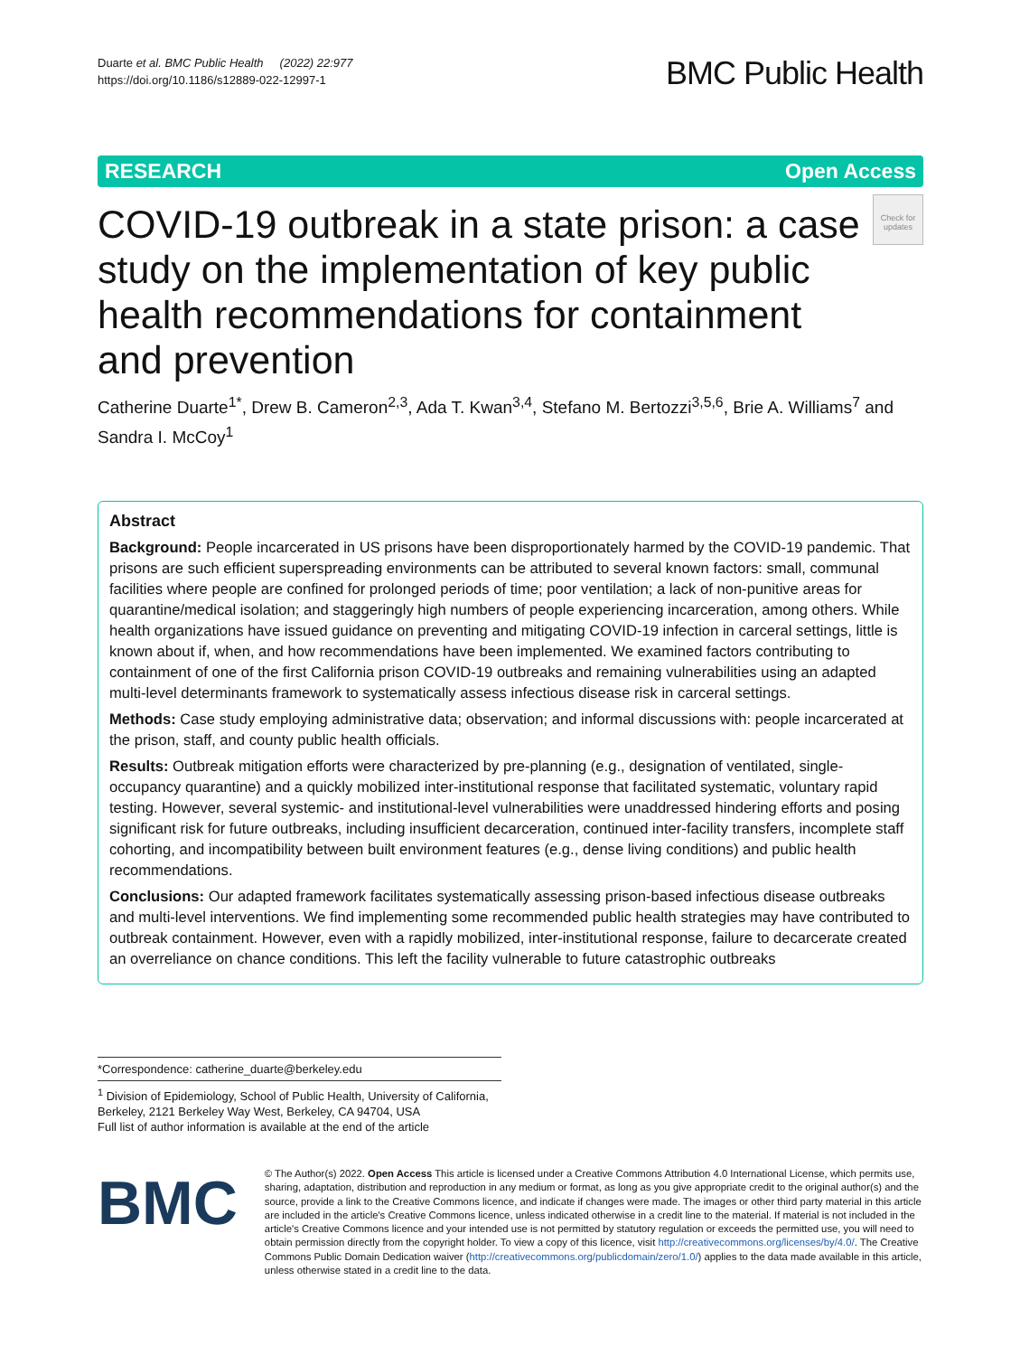Duarte et al. BMC Public Health (2022) 22:977
https://doi.org/10.1186/s12889-022-12997-1
BMC Public Health
RESEARCH Open Access
COVID-19 outbreak in a state prison: a case study on the implementation of key public health recommendations for containment and prevention
Check for updates
Catherine Duarte<sup>1*</sup>, Drew B. Cameron<sup>2,3</sup>, Ada T. Kwan<sup>3,4</sup>, Stefano M. Bertozzi<sup>3,5,6</sup>, Brie A. Williams<sup>7</sup> and Sandra I. McCoy<sup>1</sup>
Abstract
Background: People incarcerated in US prisons have been disproportionately harmed by the COVID-19 pandemic. That prisons are such efficient superspreading environments can be attributed to several known factors: small, communal facilities where people are confined for prolonged periods of time; poor ventilation; a lack of non-punitive areas for quarantine/medical isolation; and staggeringly high numbers of people experiencing incarceration, among others. While health organizations have issued guidance on preventing and mitigating COVID-19 infection in carceral settings, little is known about if, when, and how recommendations have been implemented. We examined factors contributing to containment of one of the first California prison COVID-19 outbreaks and remaining vulnerabilities using an adapted multi-level determinants framework to systematically assess infectious disease risk in carceral settings.
Methods: Case study employing administrative data; observation; and informal discussions with: people incarcerated at the prison, staff, and county public health officials.
Results: Outbreak mitigation efforts were characterized by pre-planning (e.g., designation of ventilated, single-occupancy quarantine) and a quickly mobilized inter-institutional response that facilitated systematic, voluntary rapid testing. However, several systemic- and institutional-level vulnerabilities were unaddressed hindering efforts and posing significant risk for future outbreaks, including insufficient decarceration, continued inter-facility transfers, incomplete staff cohorting, and incompatibility between built environment features (e.g., dense living conditions) and public health recommendations.
Conclusions: Our adapted framework facilitates systematically assessing prison-based infectious disease outbreaks and multi-level interventions. We find implementing some recommended public health strategies may have contributed to outbreak containment. However, even with a rapidly mobilized, inter-institutional response, failure to decarcerate created an overreliance on chance conditions. This left the facility vulnerable to future catastrophic outbreaks
*Correspondence: catherine_duarte@berkeley.edu
<sup>1</sup> Division of Epidemiology, School of Public Health, University of California, Berkeley, 2121 Berkeley Way West, Berkeley, CA 94704, USA
Full list of author information is available at the end of the article
BMC
© The Author(s) 2022. Open Access This article is licensed under a Creative Commons Attribution 4.0 International License, which permits use, sharing, adaptation, distribution and reproduction in any medium or format, as long as you give appropriate credit to the original author(s) and the source, provide a link to the Creative Commons licence, and indicate if changes were made. The images or other third party material in this article are included in the article's Creative Commons licence, unless indicated otherwise in a credit line to the material. If material is not included in the article's Creative Commons licence and your intended use is not permitted by statutory regulation or exceeds the permitted use, you will need to obtain permission directly from the copyright holder. To view a copy of this licence, visit http://creativecommons.org/licenses/by/4.0/. The Creative Commons Public Domain Dedication waiver (http://creativecommons.org/publicdomain/zero/1.0/) applies to the data made available in this article, unless otherwise stated in a credit line to the data.